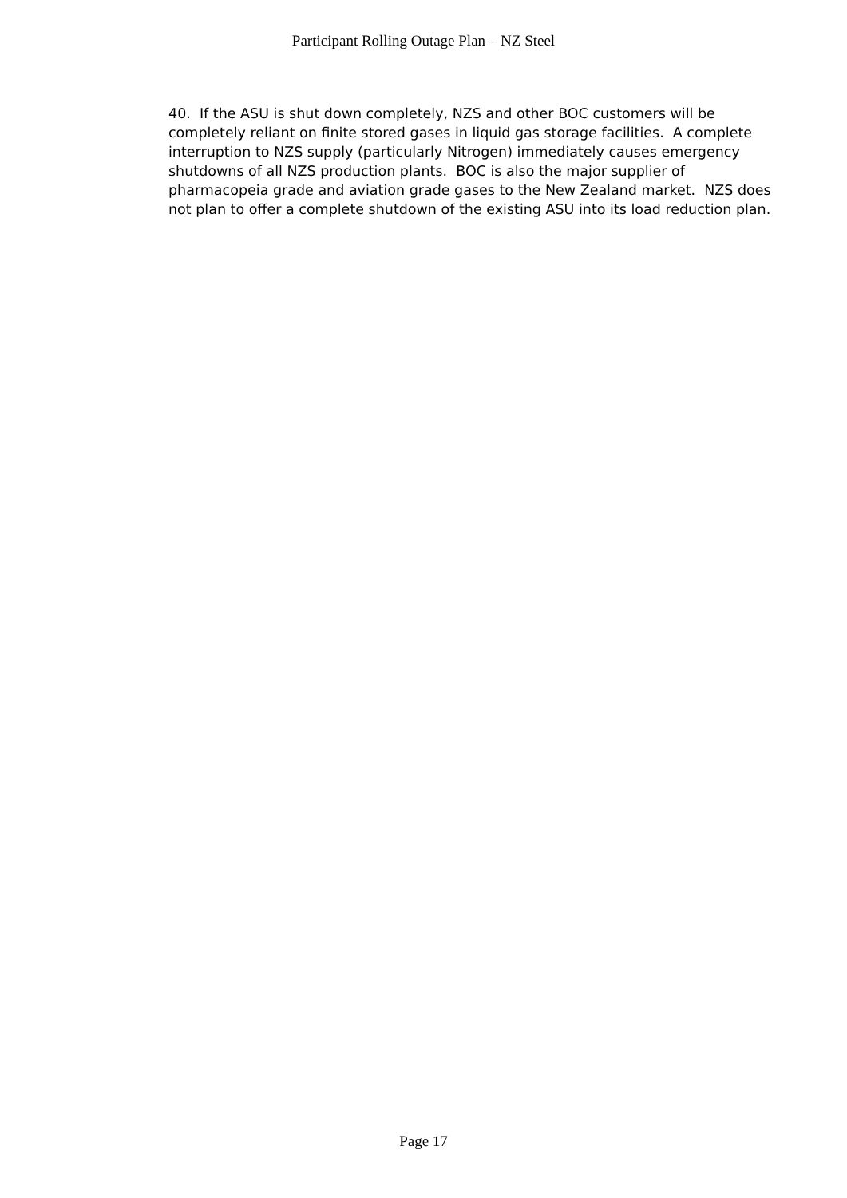Participant Rolling Outage Plan – NZ Steel
40. If the ASU is shut down completely, NZS and other BOC customers will be completely reliant on finite stored gases in liquid gas storage facilities. A complete interruption to NZS supply (particularly Nitrogen) immediately causes emergency shutdowns of all NZS production plants. BOC is also the major supplier of pharmacopeia grade and aviation grade gases to the New Zealand market. NZS does not plan to offer a complete shutdown of the existing ASU into its load reduction plan.
Page 17